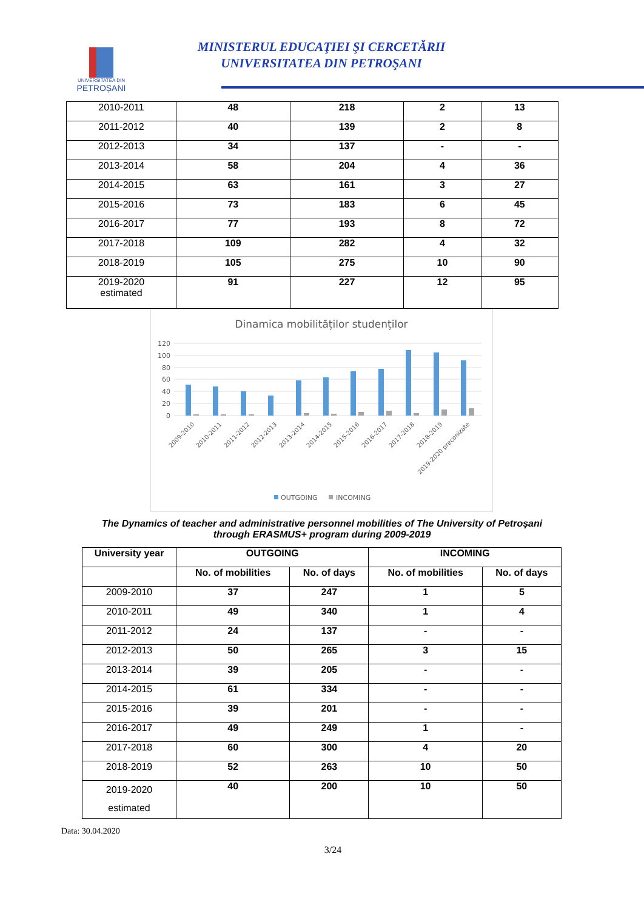UNIVERSITATEA DIN
PETROȘANI
MINISTERUL EDUCAŢIEI ŞI CERCETĂRII
UNIVERSITATEA DIN PETROŞANI
| 2010-2011 | 48 | 218 | 2 | 13 |
| 2011-2012 | 40 | 139 | 2 | 8 |
| 2012-2013 | 34 | 137 | - | - |
| 2013-2014 | 58 | 204 | 4 | 36 |
| 2014-2015 | 63 | 161 | 3 | 27 |
| 2015-2016 | 73 | 183 | 6 | 45 |
| 2016-2017 | 77 | 193 | 8 | 72 |
| 2017-2018 | 109 | 282 | 4 | 32 |
| 2018-2019 | 105 | 275 | 10 | 90 |
| 2019-2020 estimated | 91 | 227 | 12 | 95 |
Dinamica mobilităților studenților
120
100
80
60
40
20
0
2009-2010
2010-2011
2011-2012
2012-2013
2013-2014
2014-2015
2015-2016
2016-2017
2017-2018
2018-2019
2019-2020 preconizate
OUTGOING
INCOMING
The Dynamics of teacher and administrative personnel mobilities of The University of Petroșani
through ERASMUS+ program during 2009-2019
| University year | OUTGOING | | INCOMING | |
| --- | --- | --- | --- | --- |
| | No. of mobilities | No. of days | No. of mobilities | No. of days |
| 2009-2010 | 37 | 247 | 1 | 5 |
| 2010-2011 | 49 | 340 | 1 | 4 |
| 2011-2012 | 24 | 137 | - | - |
| 2012-2013 | 50 | 265 | 3 | 15 |
| 2013-2014 | 39 | 205 | - | - |
| 2014-2015 | 61 | 334 | - | - |
| 2015-2016 | 39 | 201 | - | - |
| 2016-2017 | 49 | 249 | 1 | - |
| 2017-2018 | 60 | 300 | 4 | 20 |
| 2018-2019 | 52 | 263 | 10 | 50 |
| 2019-2020 estimated | 40 | 200 | 10 | 50 |
Data: 30.04.2020
3/24